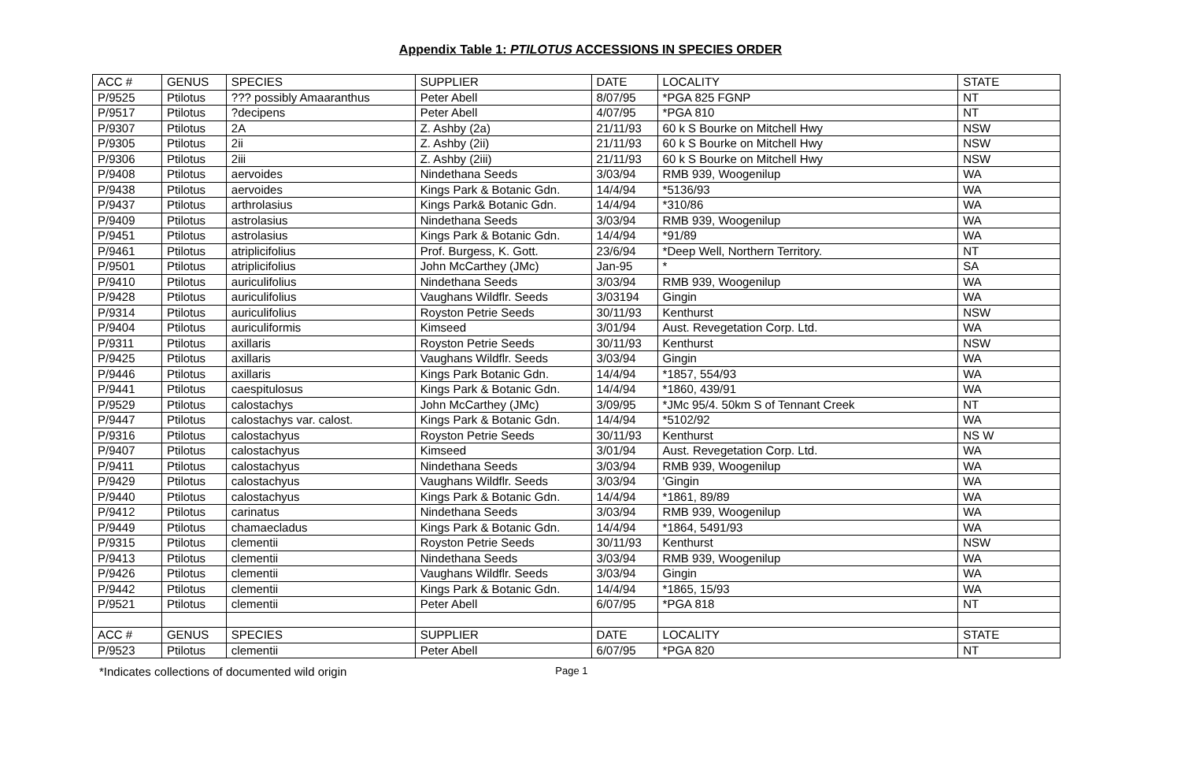Appendix Table 1: PTILOTUS ACCESSIONS IN SPECIES ORDER
| ACC # | GENUS | SPECIES | SUPPLIER | DATE | LOCALITY | STATE |
| P/9525 | Ptilotus | ??? possibly Amaaranthus | Peter Abell | 8/07/95 | *PGA 825 FGNP | NT |
| P/9517 | Ptilotus | ?decipens | Peter Abell | 4/07/95 | *PGA 810 | NT |
| P/9307 | Ptilotus | 2A | Z. Ashby (2a) | 21/11/93 | 60 k S Bourke on Mitchell Hwy | NSW |
| P/9305 | Ptilotus | 2ii | Z. Ashby (2ii) | 21/11/93 | 60 k S Bourke on Mitchell Hwy | NSW |
| P/9306 | Ptilotus | 2iii | Z. Ashby (2iii) | 21/11/93 | 60 k S Bourke on Mitchell Hwy | NSW |
| P/9408 | Ptilotus | aervoides | Nindethana Seeds | 3/03/94 | RMB 939, Woogenilup | WA |
| P/9438 | Ptilotus | aervoides | Kings Park & Botanic Gdn. | 14/4/94 | *5136/93 | WA |
| P/9437 | Ptilotus | arthrolasius | Kings Park& Botanic Gdn. | 14/4/94 | *310/86 | WA |
| P/9409 | Ptilotus | astrolasius | Nindethana Seeds | 3/03/94 | RMB 939, Woogenilup | WA |
| P/9451 | Ptilotus | astrolasius | Kings Park & Botanic Gdn. | 14/4/94 | *91/89 | WA |
| P/9461 | Ptilotus | atriplicifolius | Prof. Burgess, K. Gott. | 23/6/94 | *Deep Well, Northern Territory. | NT |
| P/9501 | Ptilotus | atriplicifolius | John McCarthey (JMc) | Jan-95 | * | SA |
| P/9410 | Ptilotus | auriculifolius | Nindethana Seeds | 3/03/94 | RMB 939, Woogenilup | WA |
| P/9428 | Ptilotus | auriculifolius | Vaughans Wildflr. Seeds | 3/03194 | Gingin | WA |
| P/9314 | Ptilotus | auriculifolius | Royston Petrie Seeds | 30/11/93 | Kenthurst | NSW |
| P/9404 | Ptilotus | auriculiformis | Kimseed | 3/01/94 | Aust. Revegetation Corp. Ltd. | WA |
| P/9311 | Ptilotus | axillaris | Royston Petrie Seeds | 30/11/93 | Kenthurst | NSW |
| P/9425 | Ptilotus | axillaris | Vaughans Wildflr. Seeds | 3/03/94 | Gingin | WA |
| P/9446 | Ptilotus | axillaris | Kings Park Botanic Gdn. | 14/4/94 | *1857, 554/93 | WA |
| P/9441 | Ptilotus | caespitulosus | Kings Park & Botanic Gdn. | 14/4/94 | *1860, 439/91 | WA |
| P/9529 | Ptilotus | calostachys | John McCarthey (JMc) | 3/09/95 | *JMc 95/4. 50km S of Tennant Creek | NT |
| P/9447 | Ptilotus | calostachys var. calost. | Kings Park & Botanic Gdn. | 14/4/94 | *5102/92 | WA |
| P/9316 | Ptilotus | calostachyus | Royston Petrie Seeds | 30/11/93 | Kenthurst | NS W |
| P/9407 | Ptilotus | calostachyus | Kimseed | 3/01/94 | Aust. Revegetation Corp. Ltd. | WA |
| P/9411 | Ptilotus | calostachyus | Nindethana Seeds | 3/03/94 | RMB 939, Woogenilup | WA |
| P/9429 | Ptilotus | calostachyus | Vaughans Wildflr. Seeds | 3/03/94 | 'Gingin | WA |
| P/9440 | Ptilotus | calostachyus | Kings Park & Botanic Gdn. | 14/4/94 | *1861, 89/89 | WA |
| P/9412 | Ptilotus | carinatus | Nindethana Seeds | 3/03/94 | RMB 939, Woogenilup | WA |
| P/9449 | Ptilotus | chamaecladus | Kings Park & Botanic Gdn. | 14/4/94 | *1864, 5491/93 | WA |
| P/9315 | Ptilotus | clementii | Royston Petrie Seeds | 30/11/93 | Kenthurst | NSW |
| P/9413 | Ptilotus | clementii | Nindethana Seeds | 3/03/94 | RMB 939, Woogenilup | WA |
| P/9426 | Ptilotus | clementii | Vaughans Wildflr. Seeds | 3/03/94 | Gingin | WA |
| P/9442 | Ptilotus | clementii | Kings Park & Botanic Gdn. | 14/4/94 | *1865, 15/93 | WA |
| P/9521 | Ptilotus | clementii | Peter Abell | 6/07/95 | *PGA 818 | NT |
| ACC # | GENUS | SPECIES | SUPPLIER | DATE | LOCALITY | STATE |
| P/9523 | Ptilotus | clementii | Peter Abell | 6/07/95 | *PGA 820 | NT |
*Indicates collections of documented wild origin Page 1